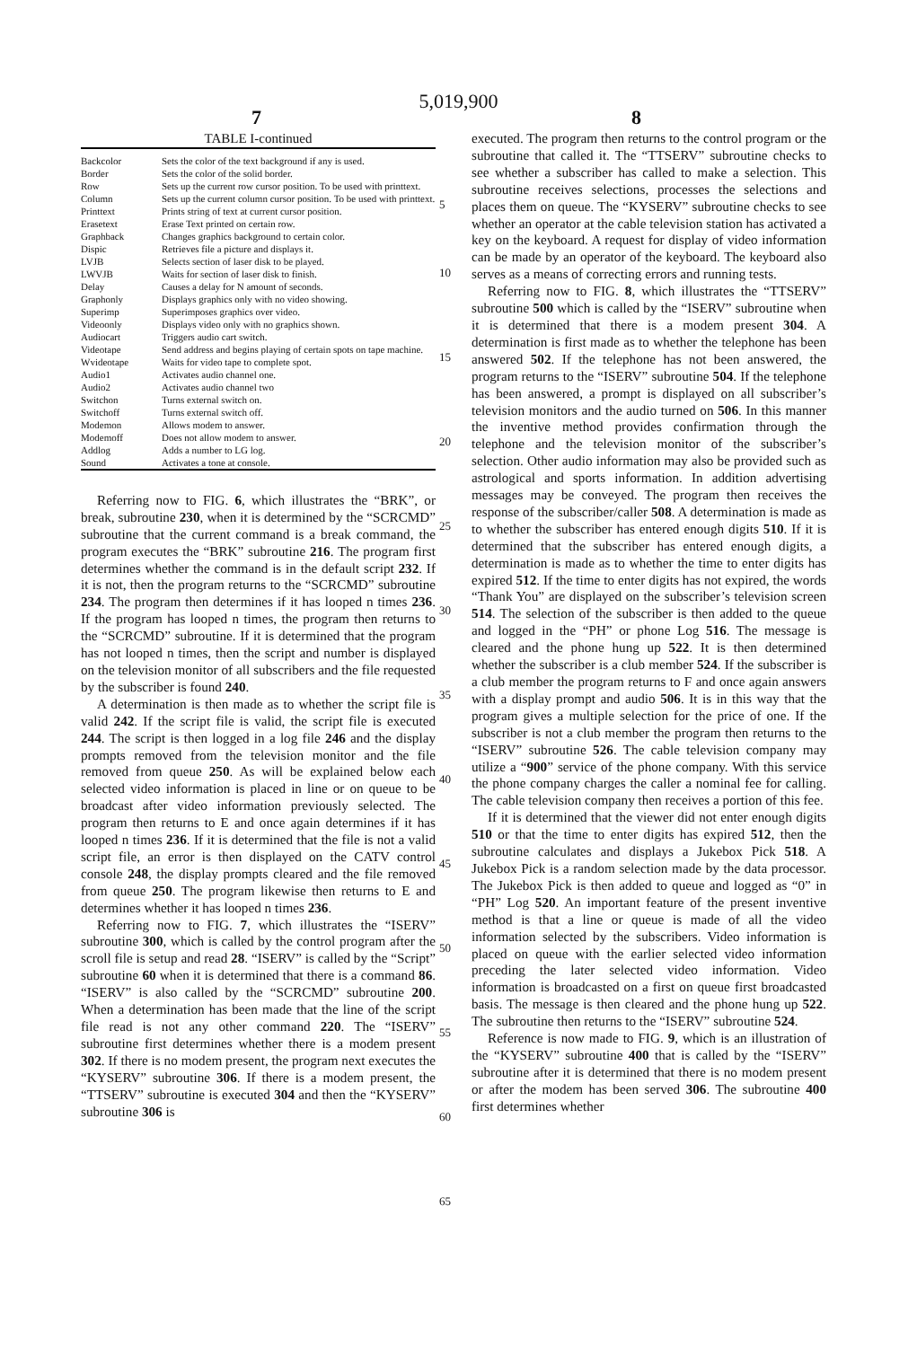5,019,900
7 8
TABLE I-continued
| Backcolor | Sets the color of the text background if any is used. |
| Border | Sets the color of the solid border. |
| Row | Sets up the current row cursor position. To be used with printtext. |
| Column | Sets up the current column cursor position. To be used with printtext. |
| Printtext | Prints string of text at current cursor position. |
| Erasetext | Erase Text printed on certain row. |
| Graphback | Changes graphics background to certain color. |
| Dispic | Retrieves file a picture and displays it. |
| LVJB | Selects section of laser disk to be played. |
| LWVJB | Waits for section of laser disk to finish. |
| Delay | Causes a delay for N amount of seconds. |
| Graphonly | Displays graphics only with no video showing. |
| Superimp | Superimposes graphics over video. |
| Videoonly | Displays video only with no graphics shown. |
| Audiocart | Triggers audio cart switch. |
| Videotape | Send address and begins playing of certain spots on tape machine. |
| Wvideotape | Waits for video tape to complete spot. |
| Audio1 | Activates audio channel one. |
| Audio2 | Activates audio channel two |
| Switchon | Turns external switch on. |
| Switchoff | Turns external switch off. |
| Modemon | Allows modem to answer. |
| Modemoff | Does not allow modem to answer. |
| Addlog | Adds a number to LG log. |
| Sound | Activates a tone at console. |
Referring now to FIG. 6, which illustrates the “BRK”, or break, subroutine 230, when it is determined by the “SCRCMD” subroutine that the current command is a break command, the program executes the “BRK” subroutine 216. The program first determines whether the command is in the default script 232. If it is not, then the program returns to the “SCRCMD” subroutine 234. The program then determines if it has looped n times 236. If the program has looped n times, the program then returns to the “SCRCMD” subroutine. If it is determined that the program has not looped n times, then the script and number is displayed on the television monitor of all subscribers and the file requested by the subscriber is found 240.
A determination is then made as to whether the script file is valid 242. If the script file is valid, the script file is executed 244. The script is then logged in a log file 246 and the display prompts removed from the television monitor and the file removed from queue 250. As will be explained below each selected video information is placed in line or on queue to be broadcast after video information previously selected. The program then returns to E and once again determines if it has looped n times 236. If it is determined that the file is not a valid script file, an error is then displayed on the CATV control console 248, the display prompts cleared and the file removed from queue 250. The program likewise then returns to E and determines whether it has looped n times 236.
Referring now to FIG. 7, which illustrates the “ISERV” subroutine 300, which is called by the control program after the scroll file is setup and read 28. “ISERV” is called by the “Script” subroutine 60 when it is determined that there is a command 86. “ISERV” is also called by the “SCRCMD” subroutine 200. When a determination has been made that the line of the script file read is not any other command 220. The “ISERV” subroutine first determines whether there is a modem present 302. If there is no modem present, the program next executes the “KYSERV” subroutine 306. If there is a modem present, the “TTSERV” subroutine is executed 304 and then the “KYSERV” subroutine 306 is
5
10
15
20
25
30
35
40
45
50
55
60
65
executed. The program then returns to the control program or the subroutine that called it. The “TTSERV” subroutine checks to see whether a subscriber has called to make a selection. This subroutine receives selections, processes the selections and places them on queue. The “KYSERV” subroutine checks to see whether an operator at the cable television station has activated a key on the keyboard. A request for display of video information can be made by an operator of the keyboard. The keyboard also serves as a means of correcting errors and running tests.
Referring now to FIG. 8, which illustrates the “TTSERV” subroutine 500 which is called by the “ISERV” subroutine when it is determined that there is a modem present 304. A determination is first made as to whether the telephone has been answered 502. If the telephone has not been answered, the program returns to the “ISERV” subroutine 504. If the telephone has been answered, a prompt is displayed on all subscriber’s television monitors and the audio turned on 506. In this manner the inventive method provides confirmation through the telephone and the television monitor of the subscriber’s selection. Other audio information may also be provided such as astrological and sports information. In addition advertising messages may be conveyed. The program then receives the response of the subscriber/caller 508. A determination is made as to whether the subscriber has entered enough digits 510. If it is determined that the subscriber has entered enough digits, a determination is made as to whether the time to enter digits has expired 512. If the time to enter digits has not expired, the words “Thank You” are displayed on the subscriber’s television screen 514. The selection of the subscriber is then added to the queue and logged in the “PH” or phone Log 516. The message is cleared and the phone hung up 522. It is then determined whether the subscriber is a club member 524. If the subscriber is a club member the program returns to F and once again answers with a display prompt and audio 506. It is in this way that the program gives a multiple selection for the price of one. If the subscriber is not a club member the program then returns to the “ISERV” subroutine 526. The cable television company may utilize a “900” service of the phone company. With this service the phone company charges the caller a nominal fee for calling. The cable television company then receives a portion of this fee.
If it is determined that the viewer did not enter enough digits 510 or that the time to enter digits has expired 512, then the subroutine calculates and displays a Jukebox Pick 518. A Jukebox Pick is a random selection made by the data processor. The Jukebox Pick is then added to queue and logged as “0” in “PH” Log 520. An important feature of the present inventive method is that a line or queue is made of all the video information selected by the subscribers. Video information is placed on queue with the earlier selected video information preceding the later selected video information. Video information is broadcasted on a first on queue first broadcasted basis. The message is then cleared and the phone hung up 522. The subroutine then returns to the “ISERV” subroutine 524.
Reference is now made to FIG. 9, which is an illustration of the “KYSERV” subroutine 400 that is called by the “ISERV” subroutine after it is determined that there is no modem present or after the modem has been served 306. The subroutine 400 first determines whether